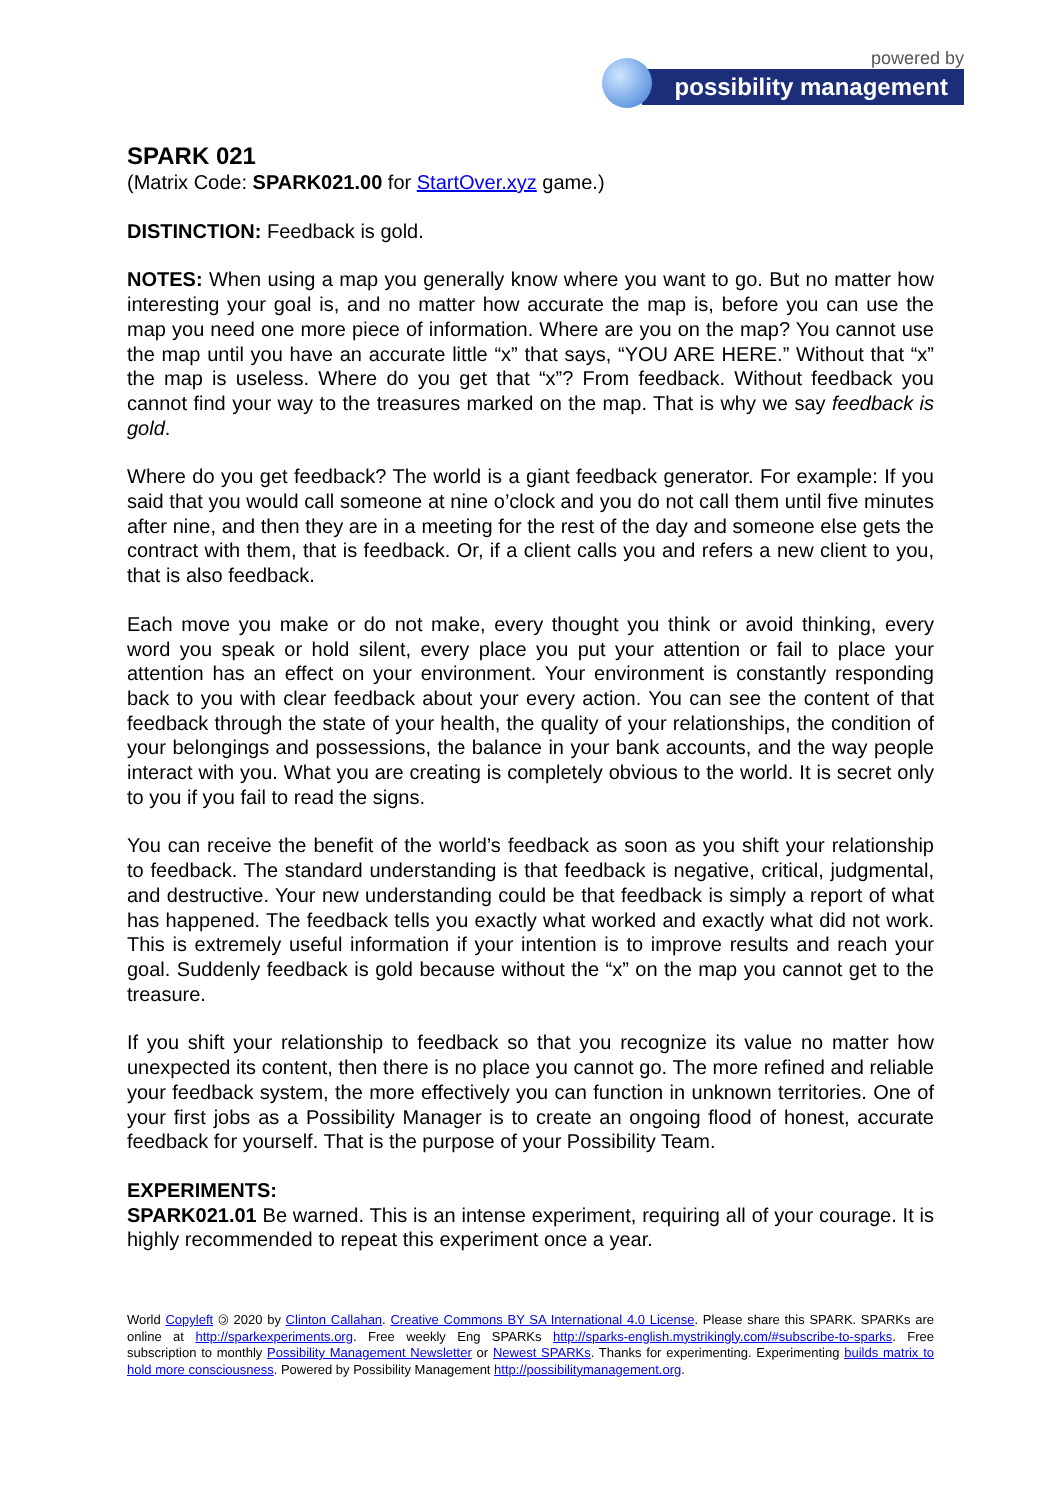powered by
possibility management
SPARK 021
(Matrix Code: SPARK021.00 for StartOver.xyz game.)
DISTINCTION: Feedback is gold.
NOTES: When using a map you generally know where you want to go. But no matter how interesting your goal is, and no matter how accurate the map is, before you can use the map you need one more piece of information. Where are you on the map? You cannot use the map until you have an accurate little “x” that says, “YOU ARE HERE.” Without that “x” the map is useless. Where do you get that “x”? From feedback. Without feedback you cannot find your way to the treasures marked on the map. That is why we say feedback is gold.
Where do you get feedback? The world is a giant feedback generator. For example: If you said that you would call someone at nine o’clock and you do not call them until five minutes after nine, and then they are in a meeting for the rest of the day and someone else gets the contract with them, that is feedback. Or, if a client calls you and refers a new client to you, that is also feedback.
Each move you make or do not make, every thought you think or avoid thinking, every word you speak or hold silent, every place you put your attention or fail to place your attention has an effect on your environment. Your environment is constantly responding back to you with clear feedback about your every action. You can see the content of that feedback through the state of your health, the quality of your relationships, the condition of your belongings and possessions, the balance in your bank accounts, and the way people interact with you. What you are creating is completely obvious to the world. It is secret only to you if you fail to read the signs.
You can receive the benefit of the world’s feedback as soon as you shift your relationship to feedback. The standard understanding is that feedback is negative, critical, judgmental, and destructive. Your new understanding could be that feedback is simply a report of what has happened. The feedback tells you exactly what worked and exactly what did not work. This is extremely useful information if your intention is to improve results and reach your goal. Suddenly feedback is gold because without the “x” on the map you cannot get to the treasure.
If you shift your relationship to feedback so that you recognize its value no matter how unexpected its content, then there is no place you cannot go. The more refined and reliable your feedback system, the more effectively you can function in unknown territories. One of your first jobs as a Possibility Manager is to create an ongoing flood of honest, accurate feedback for yourself. That is the purpose of your Possibility Team.
EXPERIMENTS:
SPARK021.01 Be warned. This is an intense experiment, requiring all of your courage. It is highly recommended to repeat this experiment once a year.
World Copyleft 🄯 2020 by Clinton Callahan. Creative Commons BY SA International 4.0 License. Please share this SPARK. SPARKs are online at http://sparkexperiments.org. Free weekly Eng SPARKs http://sparks-english.mystrikingly.com/#subscribe-to-sparks. Free subscription to monthly Possibility Management Newsletter or Newest SPARKs. Thanks for experimenting. Experimenting builds matrix to hold more consciousness. Powered by Possibility Management http://possibilitymanagement.org.